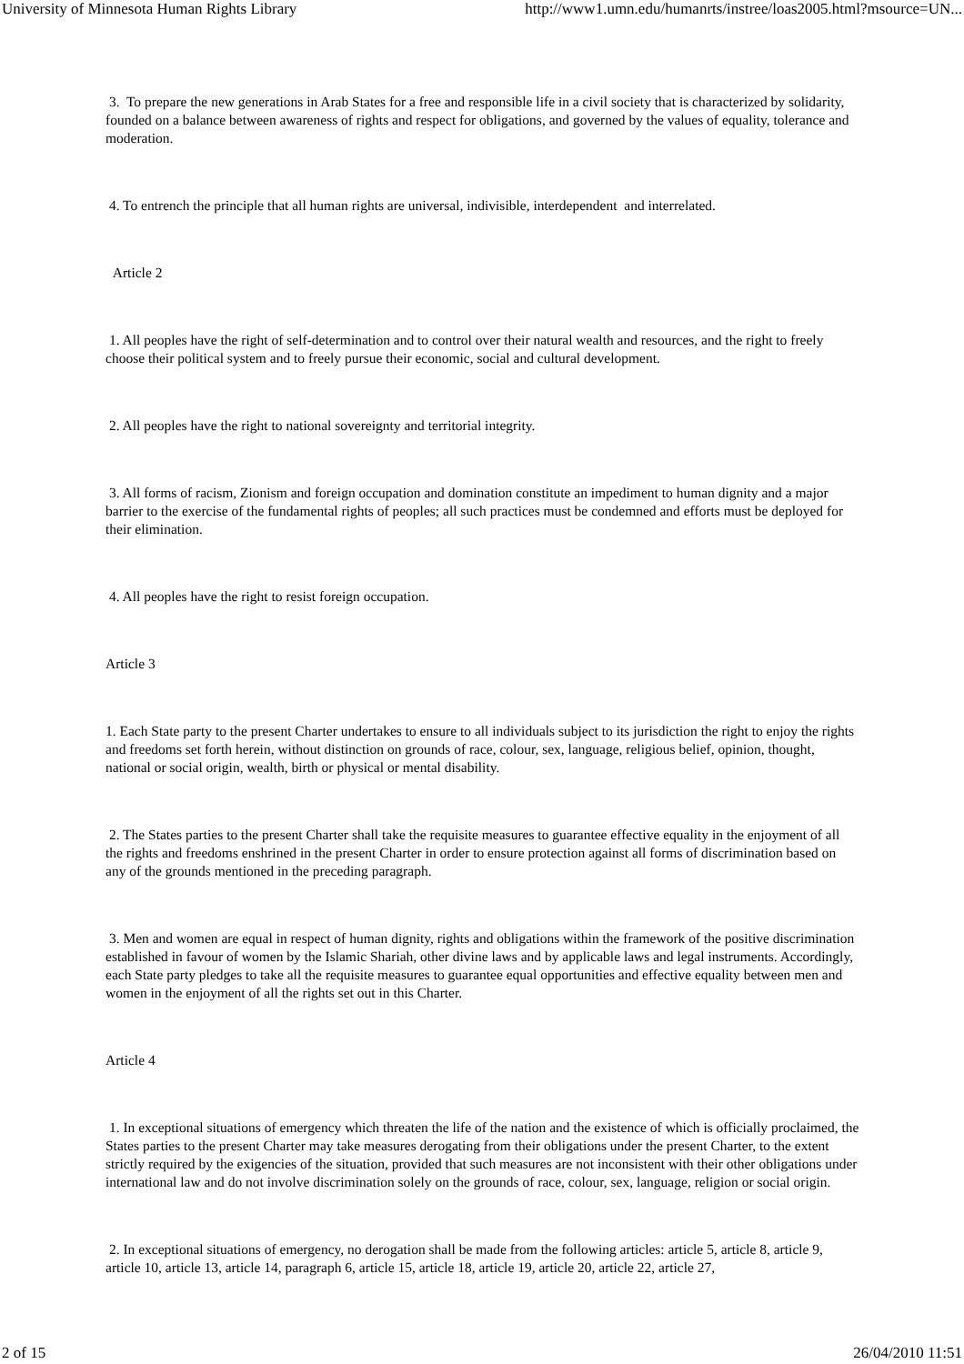University of Minnesota Human Rights Library http://www1.umn.edu/humanrts/instree/loas2005.html?msource=UN...
3. To prepare the new generations in Arab States for a free and responsible life in a civil society that is characterized by solidarity, founded on a balance between awareness of rights and respect for obligations, and governed by the values of equality, tolerance and moderation.
4. To entrench the principle that all human rights are universal, indivisible, interdependent and interrelated.
Article 2
1. All peoples have the right of self-determination and to control over their natural wealth and resources, and the right to freely choose their political system and to freely pursue their economic, social and cultural development.
2. All peoples have the right to national sovereignty and territorial integrity.
3. All forms of racism, Zionism and foreign occupation and domination constitute an impediment to human dignity and a major barrier to the exercise of the fundamental rights of peoples; all such practices must be condemned and efforts must be deployed for their elimination.
4. All peoples have the right to resist foreign occupation.
Article 3
1. Each State party to the present Charter undertakes to ensure to all individuals subject to its jurisdiction the right to enjoy the rights and freedoms set forth herein, without distinction on grounds of race, colour, sex, language, religious belief, opinion, thought, national or social origin, wealth, birth or physical or mental disability.
2. The States parties to the present Charter shall take the requisite measures to guarantee effective equality in the enjoyment of all the rights and freedoms enshrined in the present Charter in order to ensure protection against all forms of discrimination based on any of the grounds mentioned in the preceding paragraph.
3. Men and women are equal in respect of human dignity, rights and obligations within the framework of the positive discrimination established in favour of women by the Islamic Shariah, other divine laws and by applicable laws and legal instruments. Accordingly, each State party pledges to take all the requisite measures to guarantee equal opportunities and effective equality between men and women in the enjoyment of all the rights set out in this Charter.
Article 4
1. In exceptional situations of emergency which threaten the life of the nation and the existence of which is officially proclaimed, the States parties to the present Charter may take measures derogating from their obligations under the present Charter, to the extent strictly required by the exigencies of the situation, provided that such measures are not inconsistent with their other obligations under international law and do not involve discrimination solely on the grounds of race, colour, sex, language, religion or social origin.
2. In exceptional situations of emergency, no derogation shall be made from the following articles: article 5, article 8, article 9, article 10, article 13, article 14, paragraph 6, article 15, article 18, article 19, article 20, article 22, article 27,
2 of 15 26/04/2010 11:51